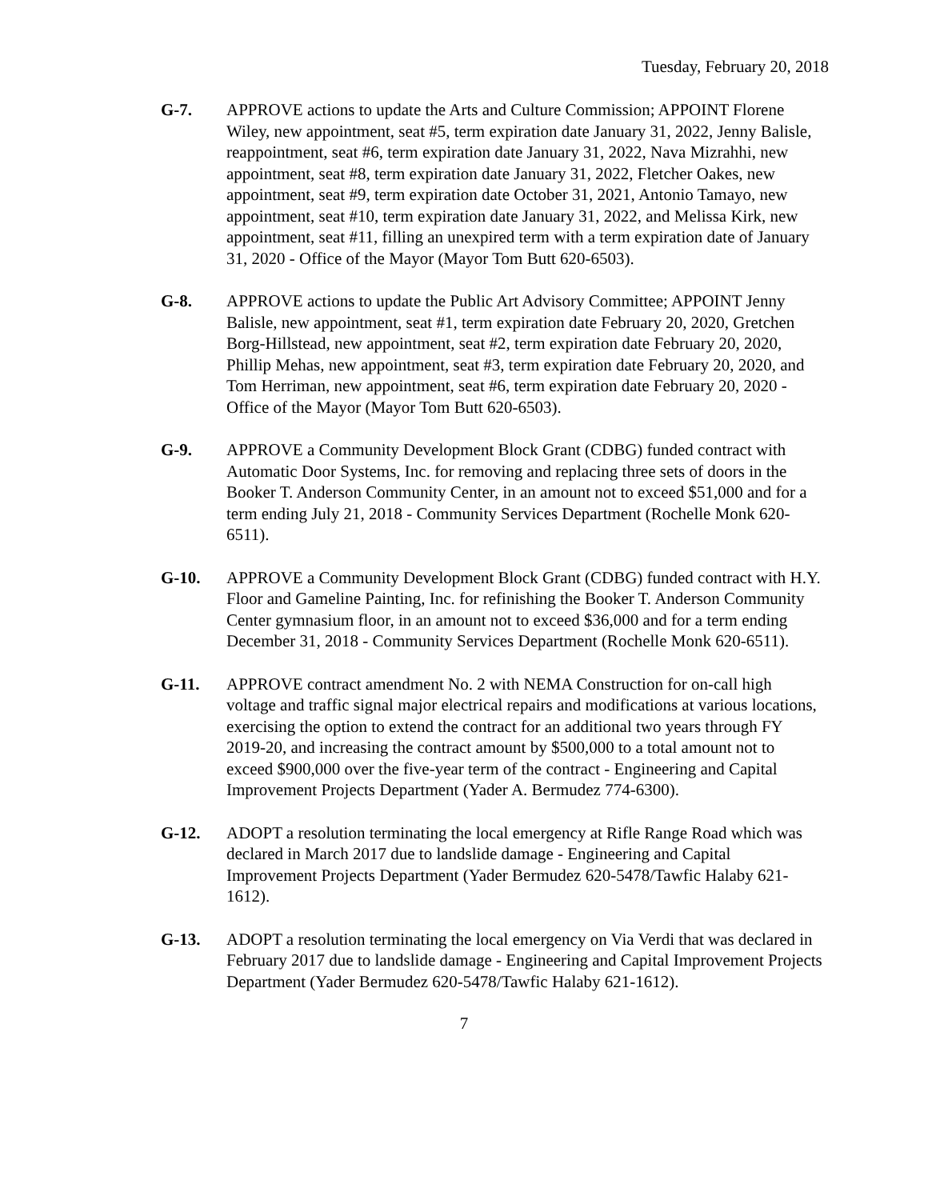Tuesday, February 20, 2018
G-7. APPROVE actions to update the Arts and Culture Commission; APPOINT Florene Wiley, new appointment, seat #5, term expiration date January 31, 2022, Jenny Balisle, reappointment, seat #6, term expiration date January 31, 2022, Nava Mizrahhi, new appointment, seat #8, term expiration date January 31, 2022, Fletcher Oakes, new appointment, seat #9, term expiration date October 31, 2021, Antonio Tamayo, new appointment, seat #10, term expiration date January 31, 2022, and Melissa Kirk, new appointment, seat #11, filling an unexpired term with a term expiration date of January 31, 2020 - Office of the Mayor (Mayor Tom Butt 620-6503).
G-8. APPROVE actions to update the Public Art Advisory Committee; APPOINT Jenny Balisle, new appointment, seat #1, term expiration date February 20, 2020, Gretchen Borg-Hillstead, new appointment, seat #2, term expiration date February 20, 2020, Phillip Mehas, new appointment, seat #3, term expiration date February 20, 2020, and Tom Herriman, new appointment, seat #6, term expiration date February 20, 2020 - Office of the Mayor (Mayor Tom Butt 620-6503).
G-9. APPROVE a Community Development Block Grant (CDBG) funded contract with Automatic Door Systems, Inc. for removing and replacing three sets of doors in the Booker T. Anderson Community Center, in an amount not to exceed $51,000 and for a term ending July 21, 2018 - Community Services Department (Rochelle Monk 620-6511).
G-10. APPROVE a Community Development Block Grant (CDBG) funded contract with H.Y. Floor and Gameline Painting, Inc. for refinishing the Booker T. Anderson Community Center gymnasium floor, in an amount not to exceed $36,000 and for a term ending December 31, 2018 - Community Services Department (Rochelle Monk 620-6511).
G-11. APPROVE contract amendment No. 2 with NEMA Construction for on-call high voltage and traffic signal major electrical repairs and modifications at various locations, exercising the option to extend the contract for an additional two years through FY 2019-20, and increasing the contract amount by $500,000 to a total amount not to exceed $900,000 over the five-year term of the contract - Engineering and Capital Improvement Projects Department (Yader A. Bermudez 774-6300).
G-12. ADOPT a resolution terminating the local emergency at Rifle Range Road which was declared in March 2017 due to landslide damage - Engineering and Capital Improvement Projects Department (Yader Bermudez 620-5478/Tawfic Halaby 621-1612).
G-13. ADOPT a resolution terminating the local emergency on Via Verdi that was declared in February 2017 due to landslide damage - Engineering and Capital Improvement Projects Department (Yader Bermudez 620-5478/Tawfic Halaby 621-1612).
7